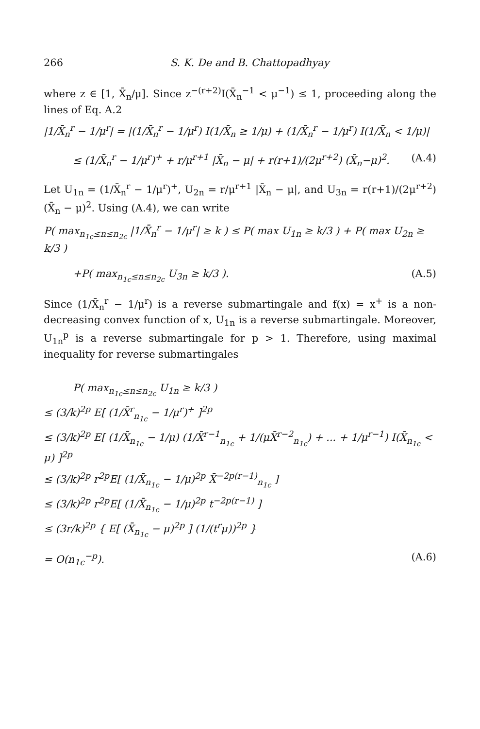266 S. K. De and B. Chattopadhyay
where z ∈ [1, X̄<sub>n</sub>/μ]. Since z<sup>−(r+2)</sup>I(X̄<sub>n</sub><sup>−1</sup> < μ<sup>−1</sup>) ≤ 1, proceeding along the lines of Eq. A.2
|1/X̄<sub>n</sub><sup>r</sup> − 1/μ<sup>r</sup>| = |(1/X̄<sub>n</sub><sup>r</sup> − 1/μ<sup>r</sup>) I(1/X̄<sub>n</sub> ≥ 1/μ) + (1/X̄<sub>n</sub><sup>r</sup> − 1/μ<sup>r</sup>) I(1/X̄<sub>n</sub> < 1/μ)|
≤ (1/X̄<sub>n</sub><sup>r</sup> − 1/μ<sup>r</sup>)<sup>+</sup> + r/μ<sup>r+1</sup> |X̄<sub>n</sub> − μ| + r(r+1)/(2μ<sup>r+2</sup>) (X̄<sub>n</sub>−μ)<sup>2</sup>. (A.4)
Let U<sub>1n</sub> = (1/X̄<sub>n</sub><sup>r</sup> − 1/μ<sup>r</sup>)<sup>+</sup>, U<sub>2n</sub> = r/μ<sup>r+1</sup> |X̄<sub>n</sub> − μ|, and U<sub>3n</sub> = r(r+1)/(2μ<sup>r+2</sup>) (X̄<sub>n</sub> − μ)<sup>2</sup>. Using (A.4), we can write
P( max<sub>n<sub>1c</sub>≤n≤n<sub>2c</sub></sub> |1/X̄<sub>n</sub><sup>r</sup> − 1/μ<sup>r</sup>| ≥ k ) ≤ P( max U<sub>1n</sub> ≥ k/3 ) + P( max U<sub>2n</sub> ≥ k/3 )
+P( max<sub>n<sub>1c</sub>≤n≤n<sub>2c</sub></sub> U<sub>3n</sub> ≥ k/3 ). (A.5)
Since (1/X̄<sub>n</sub><sup>r</sup> − 1/μ<sup>r</sup>) is a reverse submartingale and f(x) = x<sup>+</sup> is a non-decreasing convex function of x, U<sub>1n</sub> is a reverse submartingale. Moreover, U<sub>1n</sub><sup>p</sup> is a reverse submartingale for p > 1. Therefore, using maximal inequality for reverse submartingales
P( max<sub>n<sub>1c</sub>≤n≤n<sub>2c</sub></sub> U<sub>1n</sub> ≥ k/3 )
≤ (3/k)<sup>2p</sup> E[ (1/X̄<sup>r</sup><sub>n<sub>1c</sub></sub> − 1/μ<sup>r</sup>)<sup>+</sup> ]<sup>2p</sup>
≤ (3/k)<sup>2p</sup> E[ (1/X̄<sub>n<sub>1c</sub></sub> − 1/μ) (1/X̄<sup>r−1</sup><sub>n<sub>1c</sub></sub> + 1/(μX̄<sup>r−2</sup><sub>n<sub>1c</sub></sub>) + ... + 1/μ<sup>r−1</sup>) I(X̄<sub>n<sub>1c</sub></sub> < μ) ]<sup>2p</sup>
≤ (3/k)<sup>2p</sup> r<sup>2p</sup>E[ (1/X̄<sub>n<sub>1c</sub></sub> − 1/μ)<sup>2p</sup> X̄<sup>−2p(r−1)</sup><sub>n<sub>1c</sub></sub> ]
≤ (3/k)<sup>2p</sup> r<sup>2p</sup>E[ (1/X̄<sub>n<sub>1c</sub></sub> − 1/μ)<sup>2p</sup> t<sup>−2p(r−1)</sup> ]
≤ (3r/k)<sup>2p</sup> { E[ (X̄<sub>n<sub>1c</sub></sub> − μ)<sup>2p</sup> ] (1/(t<sup>r</sup>μ))<sup>2p</sup> }
= O(n<sub>1c</sub><sup>−p</sup>). (A.6)